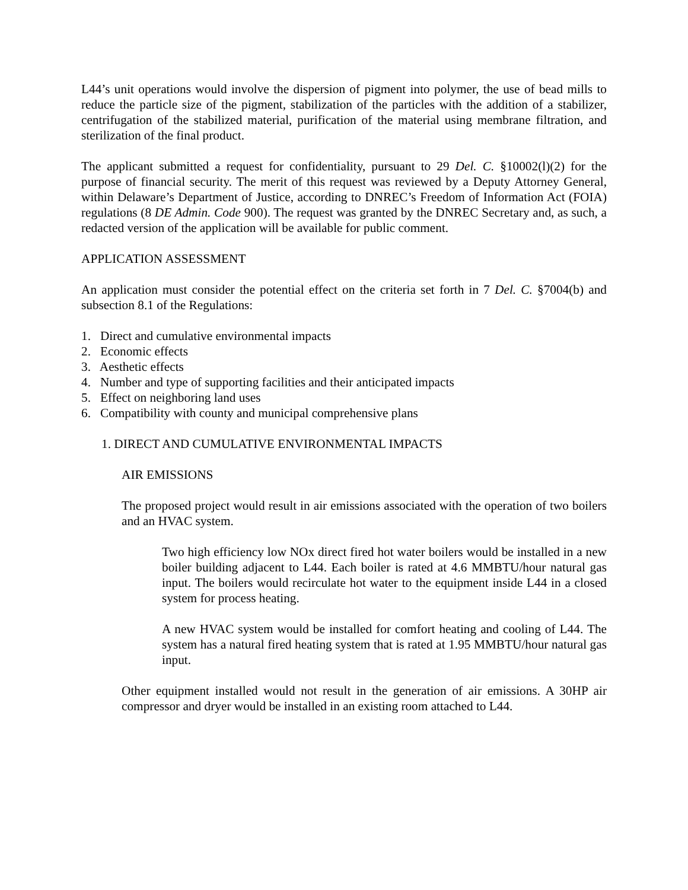L44’s unit operations would involve the dispersion of pigment into polymer, the use of bead mills to reduce the particle size of the pigment, stabilization of the particles with the addition of a stabilizer, centrifugation of the stabilized material, purification of the material using membrane filtration, and sterilization of the final product.
The applicant submitted a request for confidentiality, pursuant to 29 Del. C. §10002(l)(2) for the purpose of financial security. The merit of this request was reviewed by a Deputy Attorney General, within Delaware’s Department of Justice, according to DNREC’s Freedom of Information Act (FOIA) regulations (8 DE Admin. Code 900). The request was granted by the DNREC Secretary and, as such, a redacted version of the application will be available for public comment.
APPLICATION ASSESSMENT
An application must consider the potential effect on the criteria set forth in 7 Del. C. §7004(b) and subsection 8.1 of the Regulations:
1. Direct and cumulative environmental impacts
2. Economic effects
3. Aesthetic effects
4. Number and type of supporting facilities and their anticipated impacts
5. Effect on neighboring land uses
6. Compatibility with county and municipal comprehensive plans
1. DIRECT AND CUMULATIVE ENVIRONMENTAL IMPACTS
AIR EMISSIONS
The proposed project would result in air emissions associated with the operation of two boilers and an HVAC system.
Two high efficiency low NOx direct fired hot water boilers would be installed in a new boiler building adjacent to L44. Each boiler is rated at 4.6 MMBTU/hour natural gas input. The boilers would recirculate hot water to the equipment inside L44 in a closed system for process heating.
A new HVAC system would be installed for comfort heating and cooling of L44. The system has a natural fired heating system that is rated at 1.95 MMBTU/hour natural gas input.
Other equipment installed would not result in the generation of air emissions. A 30HP air compressor and dryer would be installed in an existing room attached to L44.